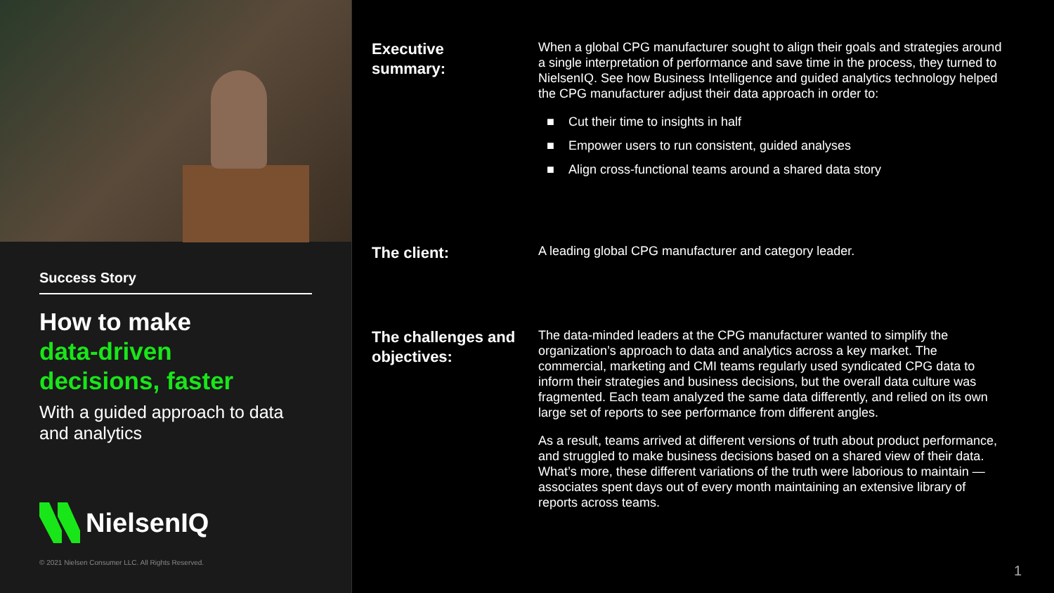Success Story
How to make
data-driven
decisions, faster
With a guided approach to data and analytics
NielsenIQ
© 2021 Nielsen Consumer LLC. All Rights Reserved.
Executive
summary:
When a global CPG manufacturer sought to align their goals and strategies around a single interpretation of performance and save time in the process, they turned to NielsenIQ. See how Business Intelligence and guided analytics technology helped the CPG manufacturer adjust their data approach in order to:
■ Cut their time to insights in half
■ Empower users to run consistent, guided analyses
■ Align cross-functional teams around a shared data story
The client:
A leading global CPG manufacturer and category leader.
The challenges and objectives:
The data-minded leaders at the CPG manufacturer wanted to simplify the organization’s approach to data and analytics across a key market. The commercial, marketing and CMI teams regularly used syndicated CPG data to inform their strategies and business decisions, but the overall data culture was fragmented. Each team analyzed the same data differently, and relied on its own large set of reports to see performance from different angles.
As a result, teams arrived at different versions of truth about product performance, and struggled to make business decisions based on a shared view of their data. What’s more, these different variations of the truth were laborious to maintain — associates spent days out of every month maintaining an extensive library of reports across teams.
1